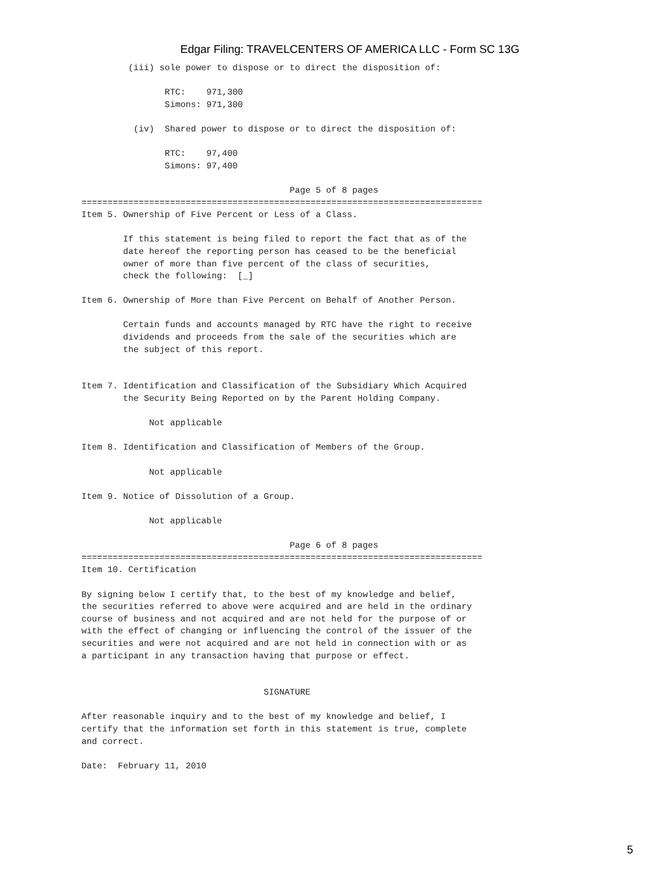Edgar Filing: TRAVELCENTERS OF AMERICA LLC - Form SC 13G
         (iii) sole power to dispose or to direct the disposition of:

                RTC:    971,300
                Simons: 971,300

          (iv)  Shared power to dispose or to direct the disposition of:

                RTC:    97,400
                Simons: 97,400

                                        Page 5 of 8 pages
=============================================================================
Item 5. Ownership of Five Percent or Less of a Class.

        If this statement is being filed to report the fact that as of the
        date hereof the reporting person has ceased to be the beneficial
        owner of more than five percent of the class of securities,
        check the following:  [_]

Item 6. Ownership of More than Five Percent on Behalf of Another Person.

        Certain funds and accounts managed by RTC have the right to receive
        dividends and proceeds from the sale of the securities which are
        the subject of this report.


Item 7. Identification and Classification of the Subsidiary Which Acquired
        the Security Being Reported on by the Parent Holding Company.

             Not applicable

Item 8. Identification and Classification of Members of the Group.

             Not applicable

Item 9. Notice of Dissolution of a Group.

             Not applicable

                                        Page 6 of 8 pages
=============================================================================
Item 10. Certification

By signing below I certify that, to the best of my knowledge and belief,
the securities referred to above were acquired and are held in the ordinary
course of business and not acquired and are not held for the purpose of or
with the effect of changing or influencing the control of the issuer of the
securities and were not acquired and are not held in connection with or as
a participant in any transaction having that purpose or effect.


                                   SIGNATURE

After reasonable inquiry and to the best of my knowledge and belief, I
certify that the information set forth in this statement is true, complete
and correct.

Date:  February 11, 2010
5